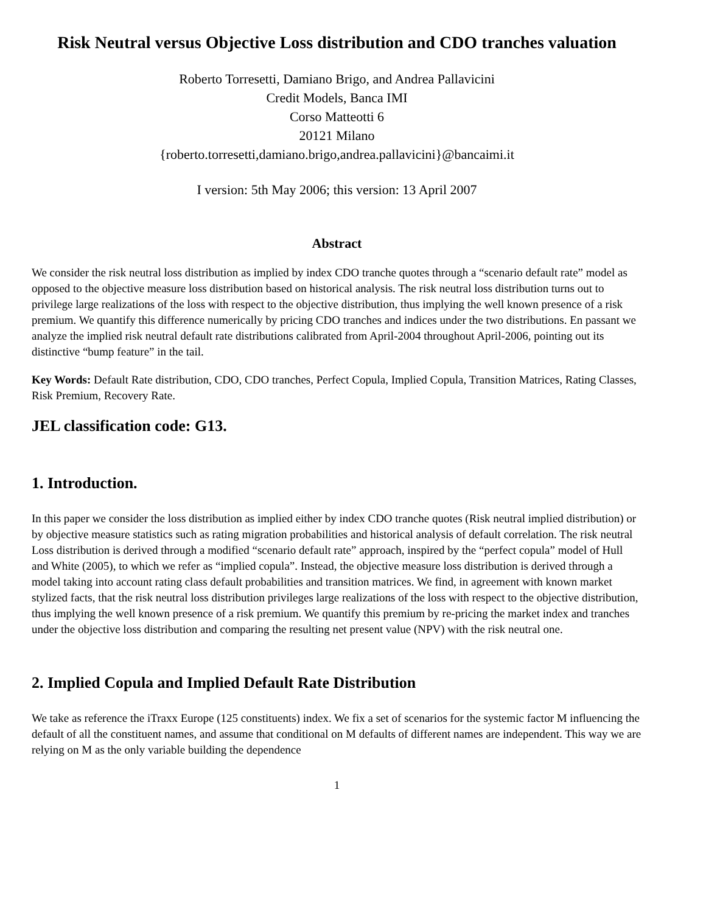Risk Neutral versus Objective Loss distribution and CDO tranches valuation
Roberto Torresetti, Damiano Brigo, and Andrea Pallavicini
Credit Models, Banca IMI
Corso Matteotti 6
20121 Milano
{roberto.torresetti,damiano.brigo,andrea.pallavicini}@bancaimi.it
I version: 5th May 2006; this version: 13 April 2007
Abstract
We consider the risk neutral loss distribution as implied by index CDO tranche quotes through a “scenario default rate” model as opposed to the objective measure loss distribution based on historical analysis. The risk neutral loss distribution turns out to privilege large realizations of the loss with respect to the objective distribution, thus implying the well known presence of a risk premium. We quantify this difference numerically by pricing CDO tranches and indices under the two distributions. En passant we analyze the implied risk neutral default rate distributions calibrated from April-2004 throughout April-2006, pointing out its distinctive “bump feature” in the tail.
Key Words: Default Rate distribution, CDO, CDO tranches, Perfect Copula, Implied Copula, Transition Matrices, Rating Classes, Risk Premium, Recovery Rate.
JEL classification code: G13.
1. Introduction.
In this paper we consider the loss distribution as implied either by index CDO tranche quotes (Risk neutral implied distribution) or by objective measure statistics such as rating migration probabilities and historical analysis of default correlation. The risk neutral Loss distribution is derived through a modified “scenario default rate” approach, inspired by the “perfect copula” model of Hull and White (2005), to which we refer as “implied copula”. Instead, the objective measure loss distribution is derived through a model taking into account rating class default probabilities and transition matrices. We find, in agreement with known market stylized facts, that the risk neutral loss distribution privileges large realizations of the loss with respect to the objective distribution, thus implying the well known presence of a risk premium. We quantify this premium by re-pricing the market index and tranches under the objective loss distribution and comparing the resulting net present value (NPV) with the risk neutral one.
2. Implied Copula and Implied Default Rate Distribution
We take as reference the iTraxx Europe (125 constituents) index. We fix a set of scenarios for the systemic factor M influencing the default of all the constituent names, and assume that conditional on M defaults of different names are independent. This way we are relying on M as the only variable building the dependence
1